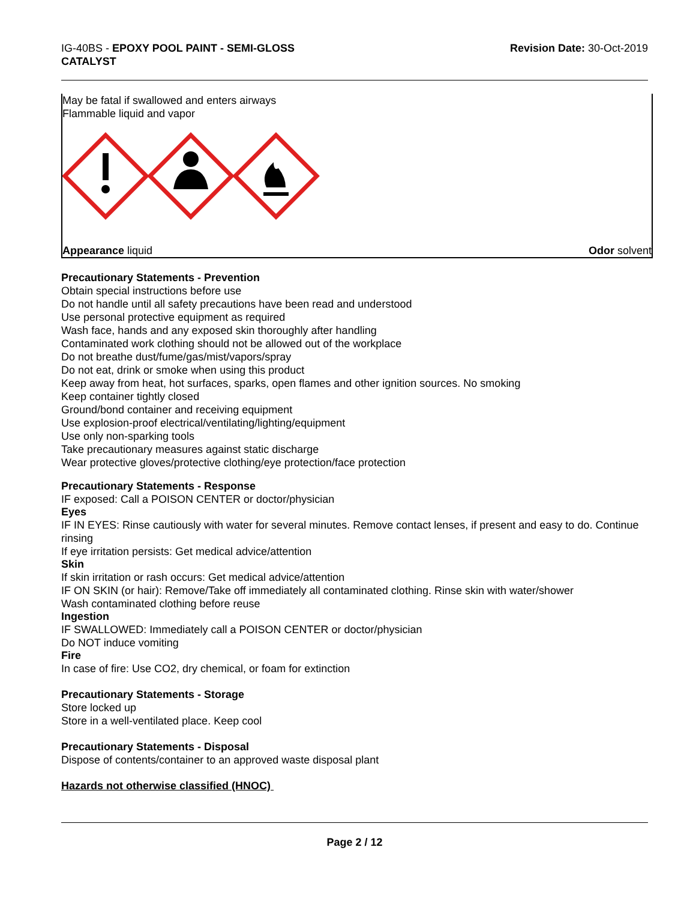IG-40BS - EPOXY POOL PAINT - SEMI-GLOSS
CATALYST
Revision Date: 30-Oct-2019
May be fatal if swallowed and enters airways
Flammable liquid and vapor
Appearance liquid Odor solvent
Precautionary Statements - Prevention
Obtain special instructions before use
Do not handle until all safety precautions have been read and understood
Use personal protective equipment as required
Wash face, hands and any exposed skin thoroughly after handling
Contaminated work clothing should not be allowed out of the workplace
Do not breathe dust/fume/gas/mist/vapors/spray
Do not eat, drink or smoke when using this product
Keep away from heat, hot surfaces, sparks, open flames and other ignition sources. No smoking
Keep container tightly closed
Ground/bond container and receiving equipment
Use explosion-proof electrical/ventilating/lighting/equipment
Use only non-sparking tools
Take precautionary measures against static discharge
Wear protective gloves/protective clothing/eye protection/face protection
Precautionary Statements - Response
IF exposed: Call a POISON CENTER or doctor/physician
Eyes
IF IN EYES: Rinse cautiously with water for several minutes. Remove contact lenses, if present and easy to do. Continue rinsing
If eye irritation persists: Get medical advice/attention
Skin
If skin irritation or rash occurs: Get medical advice/attention
IF ON SKIN (or hair): Remove/Take off immediately all contaminated clothing. Rinse skin with water/shower
Wash contaminated clothing before reuse
Ingestion
IF SWALLOWED: Immediately call a POISON CENTER or doctor/physician
Do NOT induce vomiting
Fire
In case of fire: Use CO2, dry chemical, or foam for extinction
Precautionary Statements - Storage
Store locked up
Store in a well-ventilated place. Keep cool
Precautionary Statements - Disposal
Dispose of contents/container to an approved waste disposal plant
Hazards not otherwise classified (HNOC)
Page 2 / 12